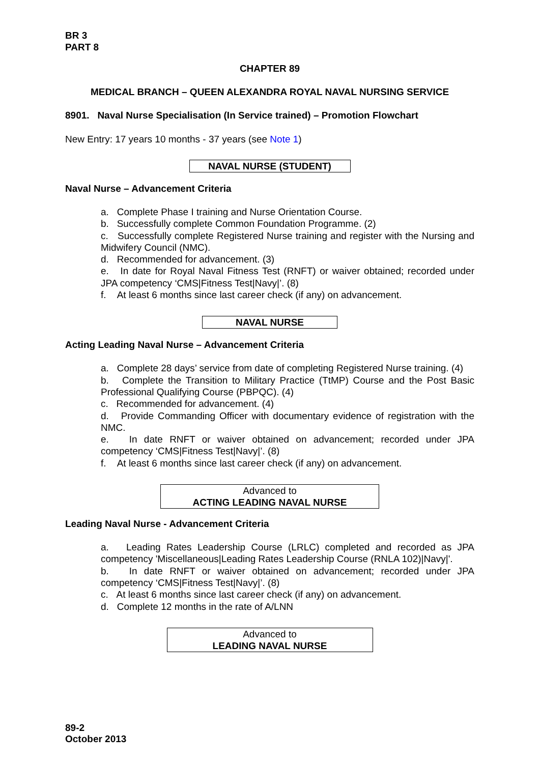BR 3
PART 8
CHAPTER 89
MEDICAL BRANCH – QUEEN ALEXANDRA ROYAL NAVAL NURSING SERVICE
8901. Naval Nurse Specialisation (In Service trained) – Promotion Flowchart
New Entry: 17 years 10 months - 37 years (see Note 1)
NAVAL NURSE (STUDENT)
Naval Nurse – Advancement Criteria
a. Complete Phase I training and Nurse Orientation Course.
b. Successfully complete Common Foundation Programme. (2)
c. Successfully complete Registered Nurse training and register with the Nursing and Midwifery Council (NMC).
d. Recommended for advancement. (3)
e. In date for Royal Naval Fitness Test (RNFT) or waiver obtained; recorded under JPA competency ‘CMS|Fitness Test|Navy|’. (8)
f. At least 6 months since last career check (if any) on advancement.
NAVAL NURSE
Acting Leading Naval Nurse – Advancement Criteria
a. Complete 28 days’ service from date of completing Registered Nurse training. (4)
b. Complete the Transition to Military Practice (TtMP) Course and the Post Basic Professional Qualifying Course (PBPQC). (4)
c. Recommended for advancement. (4)
d. Provide Commanding Officer with documentary evidence of registration with the NMC.
e. In date RNFT or waiver obtained on advancement; recorded under JPA competency ‘CMS|Fitness Test|Navy|’. (8)
f. At least 6 months since last career check (if any) on advancement.
Advanced to
ACTING LEADING NAVAL NURSE
Leading Naval Nurse - Advancement Criteria
a. Leading Rates Leadership Course (LRLC) completed and recorded as JPA competency 'Miscellaneous|Leading Rates Leadership Course (RNLA 102)|Navy|'.
b. In date RNFT or waiver obtained on advancement; recorded under JPA competency ‘CMS|Fitness Test|Navy|’. (8)
c. At least 6 months since last career check (if any) on advancement.
d. Complete 12 months in the rate of A/LNN
Advanced to
LEADING NAVAL NURSE
89-2
October 2013